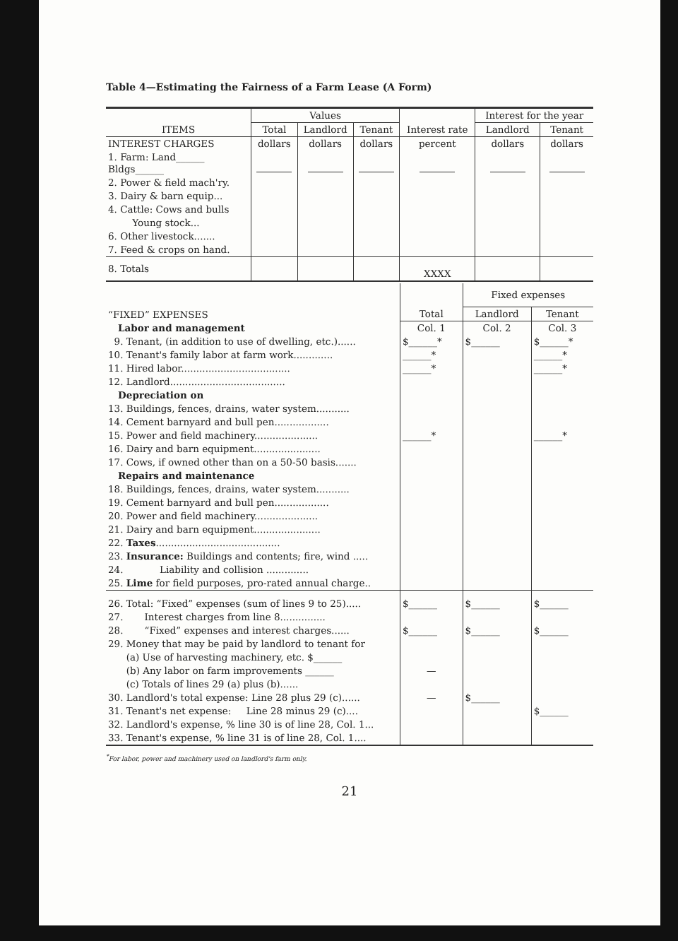Table 4—Estimating the Fairness of a Farm Lease (A Form)
| ITEMS | Values | | | Interest rate | Interest for the year | |
| --- | --- | --- | --- | --- | --- | --- |
| | Total | Landlord | Tenant | | Landlord | Tenant |
| INTEREST CHARGES | dollars | dollars | dollars | percent | dollars | dollars |
| 1. Farm: Land______ Bldgs______ | | | | | | |
| 2. Power & field mach'ry. | | | | | | |
| 3. Dairy & barn equip... | | | | | | |
| 4. Cattle: Cows and bulls | | | | | | |
| Young stock... | | | | | | |
| 6. Other livestock....... | | | | | | |
| 7. Feed & crops on hand. | | | | | | |
| 8. Totals | | | | XXXX | | |
| “FIXED” EXPENSES | Total | Fixed expenses | |
| --- | --- | --- | --- |
| | | Landlord | Tenant |
| Labor and management | Col. 1 | Col. 2 | Col. 3 |
| 9. Tenant, (in addition to use of dwelling, etc.)...... | $______* | $______ | $______* |
| 10. Tenant's family labor at farm work............. | ______* | | ______* |
| 11. Hired labor.................................... | ______* | | ______* |
| 12. Landlord...................................... | | | |
| Depreciation on | | | |
| 13. Buildings, fences, drains, water system........... | | | |
| 14. Cement barnyard and bull pen.................. | | | |
| 15. Power and field machinery..................... | ______* | | ______* |
| 16. Dairy and barn equipment...................... | | | |
| 17. Cows, if owned other than on a 50-50 basis....... | | | |
| Repairs and maintenance | | | |
| 18. Buildings, fences, drains, water system........... | | | |
| 19. Cement barnyard and bull pen.................. | | | |
| 20. Power and field machinery..................... | | | |
| 21. Dairy and barn equipment...................... | | | |
| 22. Taxes ......................................... | | | |
| 23. Insurance: Buildings and contents; fire, wind ..... | | | |
| 24. Liability and collision .............. | | | |
| 25. Lime for field purposes, pro-rated annual charge.. | | | |
| 26. Total: “Fixed” expenses (sum of lines 9 to 25)..... | $______ | $______ | $______ |
| 27. Interest charges from line 8............... | | | |
| 28. “Fixed” expenses and interest charges...... | $______ | $______ | $______ |
| 29. Money that may be paid by landlord to tenant for | | | |
| (a) Use of harvesting machinery, etc. $______ | | | |
| (b) Any labor on farm improvements ______ | — | | |
| (c) Totals of lines 29 (a) plus (b)...... | | | |
| 30. Landlord's total expense: Line 28 plus 29 (c)...... | — | $______ | |
| 31. Tenant's net expense: Line 28 minus 29 (c).... | | | $______ |
| 32. Landlord's expense, % line 30 is of line 28, Col. 1... | | | |
| 33. Tenant's expense, % line 31 is of line 28, Col. 1.... | | | |
<sup>*</sup> For labor, power and machinery used on landlord's farm only.
21